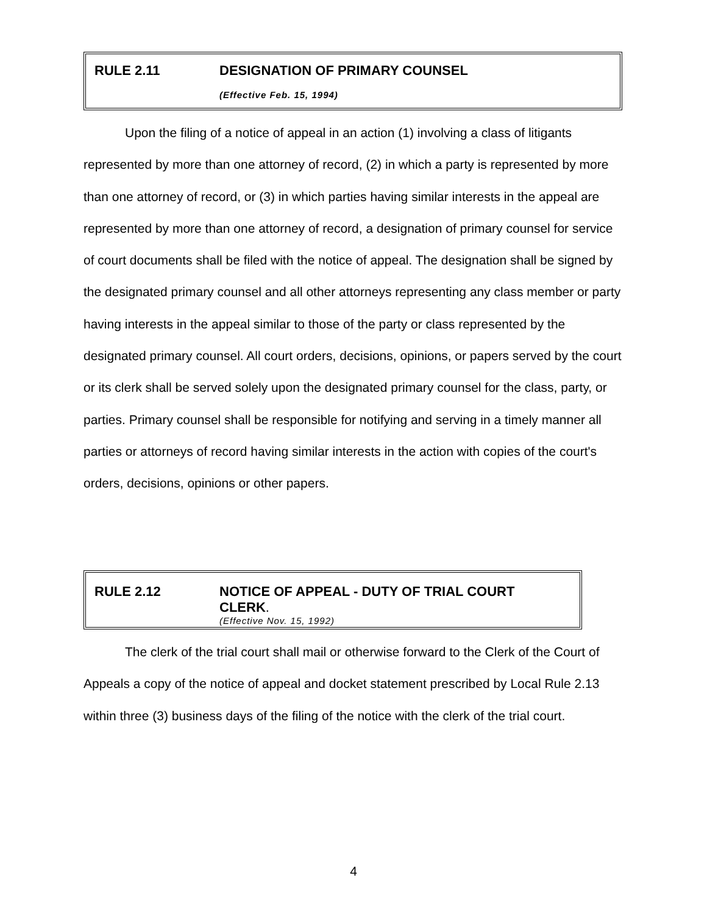RULE 2.11 DESIGNATION OF PRIMARY COUNSEL
(Effective Feb. 15, 1994)
Upon the filing of a notice of appeal in an action (1) involving a class of litigants represented by more than one attorney of record, (2) in which a party is represented by more than one attorney of record, or (3) in which parties having similar interests in the appeal are represented by more than one attorney of record, a designation of primary counsel for service of court documents shall be filed with the notice of appeal. The designation shall be signed by the designated primary counsel and all other attorneys representing any class member or party having interests in the appeal similar to those of the party or class represented by the designated primary counsel. All court orders, decisions, opinions, or papers served by the court or its clerk shall be served solely upon the designated primary counsel for the class, party, or parties. Primary counsel shall be responsible for notifying and serving in a timely manner all parties or attorneys of record having similar interests in the action with copies of the court's orders, decisions, opinions or other papers.
RULE 2.12 NOTICE OF APPEAL - DUTY OF TRIAL COURT
CLERK.
(Effective Nov. 15, 1992)
The clerk of the trial court shall mail or otherwise forward to the Clerk of the Court of Appeals a copy of the notice of appeal and docket statement prescribed by Local Rule 2.13 within three (3) business days of the filing of the notice with the clerk of the trial court.
4